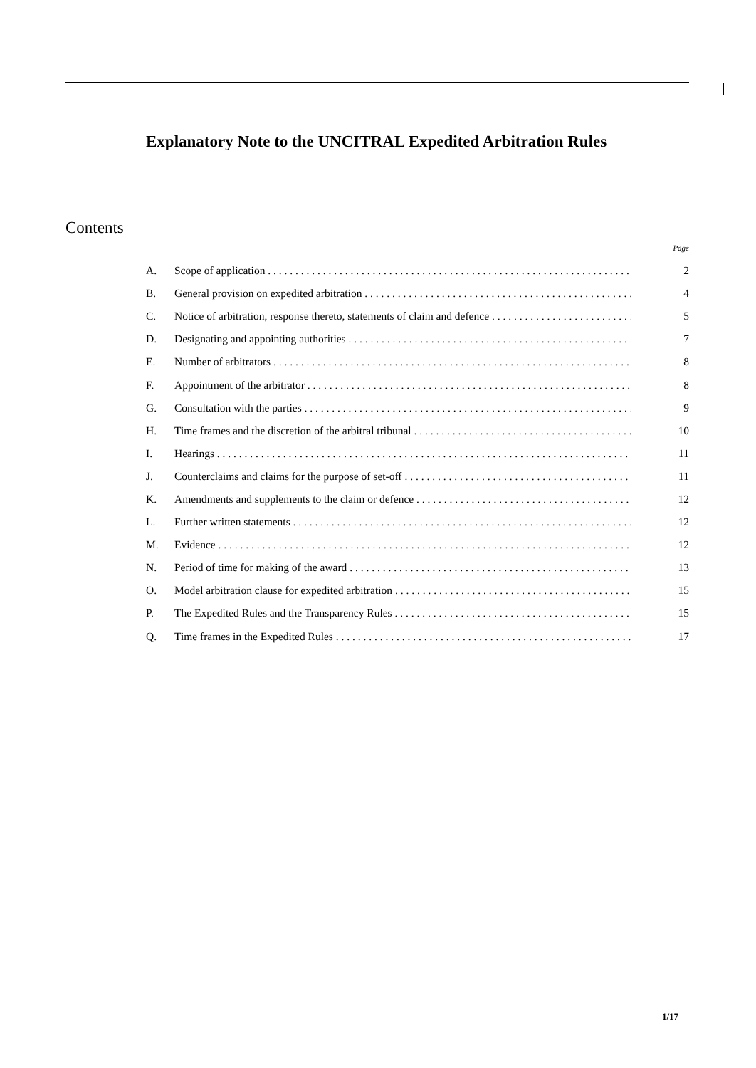Explanatory Note to the UNCITRAL Expedited Arbitration Rules
Contents
Page
A. Scope of application 2
B. General provision on expedited arbitration 4
C. Notice of arbitration, response thereto, statements of claim and defence 5
D. Designating and appointing authorities 7
E. Number of arbitrators 8
F. Appointment of the arbitrator 8
G. Consultation with the parties 9
H. Time frames and the discretion of the arbitral tribunal 10
I. Hearings 11
J. Counterclaims and claims for the purpose of set-off 11
K. Amendments and supplements to the claim or defence 12
L. Further written statements 12
M. Evidence 12
N. Period of time for making of the award 13
O. Model arbitration clause for expedited arbitration 15
P. The Expedited Rules and the Transparency Rules 15
Q. Time frames in the Expedited Rules 17
1/17